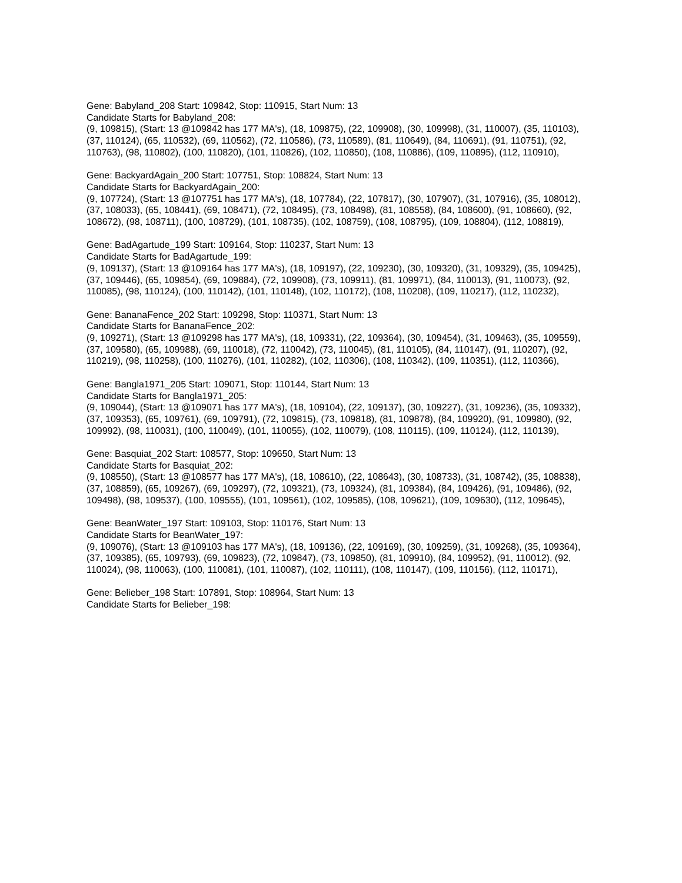Gene: Babyland_208 Start: 109842, Stop: 110915, Start Num: 13
Candidate Starts for Babyland_208:
(9, 109815), (Start: 13 @109842 has 177 MA's), (18, 109875), (22, 109908), (30, 109998), (31, 110007), (35, 110103), (37, 110124), (65, 110532), (69, 110562), (72, 110586), (73, 110589), (81, 110649), (84, 110691), (91, 110751), (92, 110763), (98, 110802), (100, 110820), (101, 110826), (102, 110850), (108, 110886), (109, 110895), (112, 110910),
Gene: BackyardAgain_200 Start: 107751, Stop: 108824, Start Num: 13
Candidate Starts for BackyardAgain_200:
(9, 107724), (Start: 13 @107751 has 177 MA's), (18, 107784), (22, 107817), (30, 107907), (31, 107916), (35, 108012), (37, 108033), (65, 108441), (69, 108471), (72, 108495), (73, 108498), (81, 108558), (84, 108600), (91, 108660), (92, 108672), (98, 108711), (100, 108729), (101, 108735), (102, 108759), (108, 108795), (109, 108804), (112, 108819),
Gene: BadAgartude_199 Start: 109164, Stop: 110237, Start Num: 13
Candidate Starts for BadAgartude_199:
(9, 109137), (Start: 13 @109164 has 177 MA's), (18, 109197), (22, 109230), (30, 109320), (31, 109329), (35, 109425), (37, 109446), (65, 109854), (69, 109884), (72, 109908), (73, 109911), (81, 109971), (84, 110013), (91, 110073), (92, 110085), (98, 110124), (100, 110142), (101, 110148), (102, 110172), (108, 110208), (109, 110217), (112, 110232),
Gene: BananaFence_202 Start: 109298, Stop: 110371, Start Num: 13
Candidate Starts for BananaFence_202:
(9, 109271), (Start: 13 @109298 has 177 MA's), (18, 109331), (22, 109364), (30, 109454), (31, 109463), (35, 109559), (37, 109580), (65, 109988), (69, 110018), (72, 110042), (73, 110045), (81, 110105), (84, 110147), (91, 110207), (92, 110219), (98, 110258), (100, 110276), (101, 110282), (102, 110306), (108, 110342), (109, 110351), (112, 110366),
Gene: Bangla1971_205 Start: 109071, Stop: 110144, Start Num: 13
Candidate Starts for Bangla1971_205:
(9, 109044), (Start: 13 @109071 has 177 MA's), (18, 109104), (22, 109137), (30, 109227), (31, 109236), (35, 109332), (37, 109353), (65, 109761), (69, 109791), (72, 109815), (73, 109818), (81, 109878), (84, 109920), (91, 109980), (92, 109992), (98, 110031), (100, 110049), (101, 110055), (102, 110079), (108, 110115), (109, 110124), (112, 110139),
Gene: Basquiat_202 Start: 108577, Stop: 109650, Start Num: 13
Candidate Starts for Basquiat_202:
(9, 108550), (Start: 13 @108577 has 177 MA's), (18, 108610), (22, 108643), (30, 108733), (31, 108742), (35, 108838), (37, 108859), (65, 109267), (69, 109297), (72, 109321), (73, 109324), (81, 109384), (84, 109426), (91, 109486), (92, 109498), (98, 109537), (100, 109555), (101, 109561), (102, 109585), (108, 109621), (109, 109630), (112, 109645),
Gene: BeanWater_197 Start: 109103, Stop: 110176, Start Num: 13
Candidate Starts for BeanWater_197:
(9, 109076), (Start: 13 @109103 has 177 MA's), (18, 109136), (22, 109169), (30, 109259), (31, 109268), (35, 109364), (37, 109385), (65, 109793), (69, 109823), (72, 109847), (73, 109850), (81, 109910), (84, 109952), (91, 110012), (92, 110024), (98, 110063), (100, 110081), (101, 110087), (102, 110111), (108, 110147), (109, 110156), (112, 110171),
Gene: Belieber_198 Start: 107891, Stop: 108964, Start Num: 13
Candidate Starts for Belieber_198: